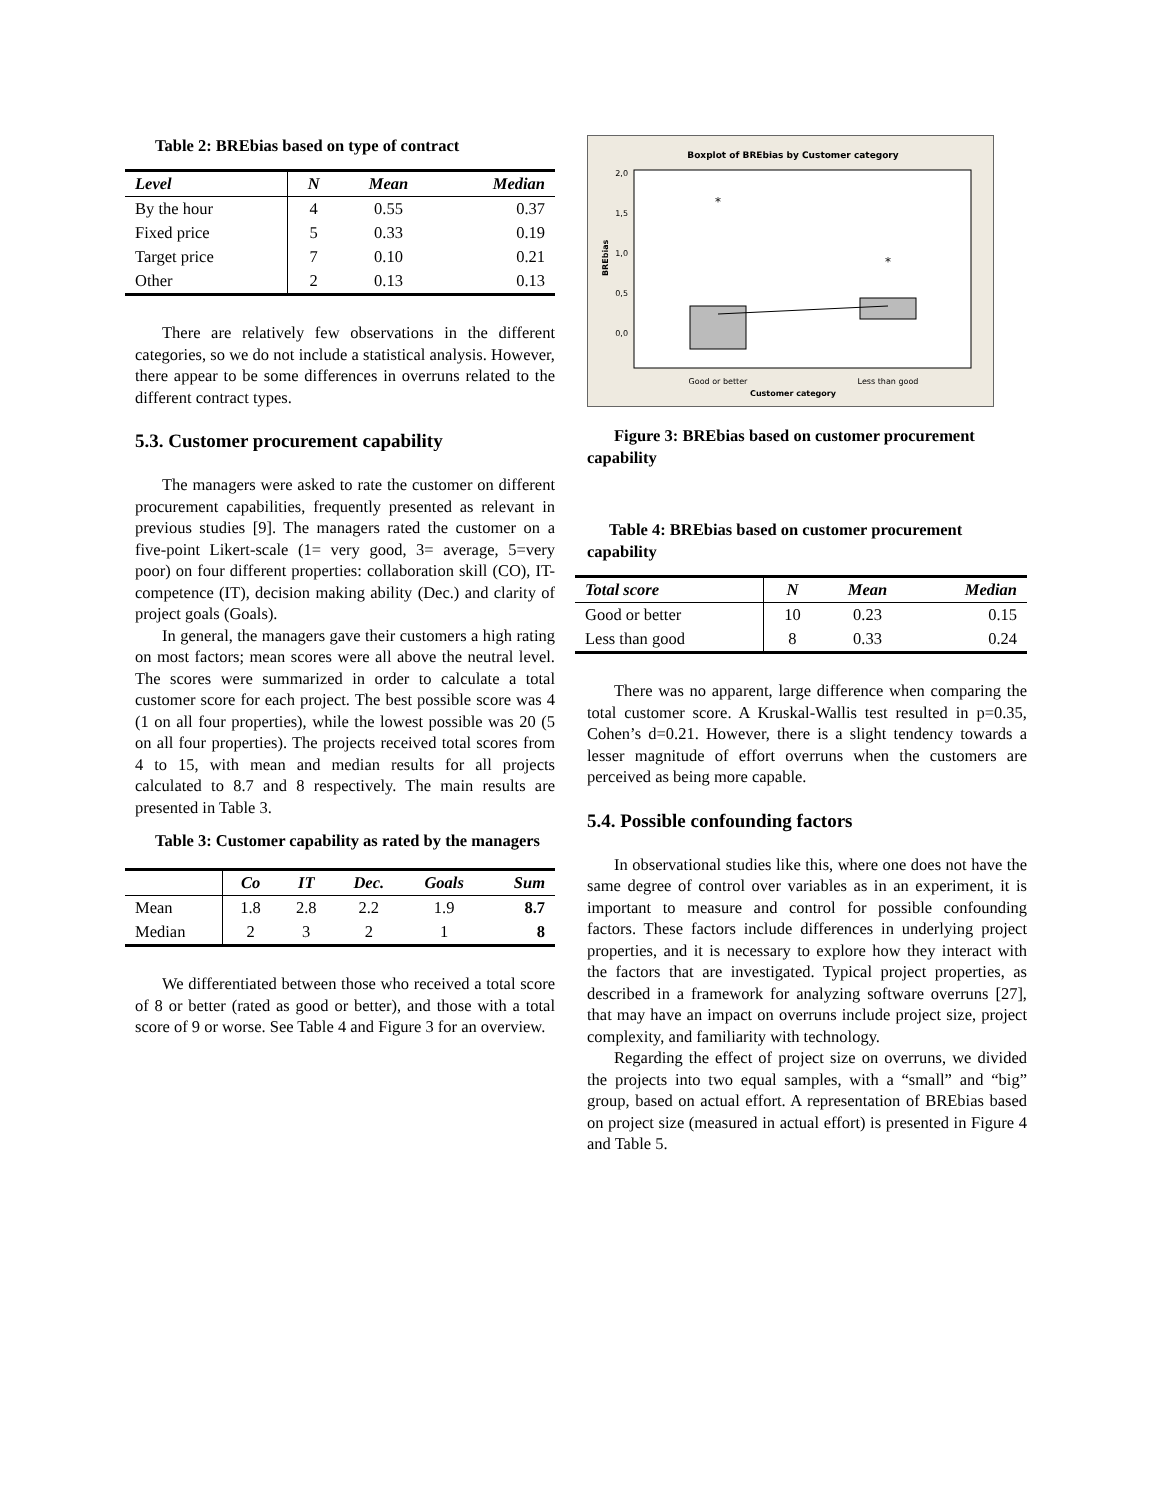Table 2: BREbias based on type of contract
| Level | N | Mean | Median |
| --- | --- | --- | --- |
| By the hour | 4 | 0.55 | 0.37 |
| Fixed price | 5 | 0.33 | 0.19 |
| Target price | 7 | 0.10 | 0.21 |
| Other | 2 | 0.13 | 0.13 |
There are relatively few observations in the different categories, so we do not include a statistical analysis. However, there appear to be some differences in overruns related to the different contract types.
5.3. Customer procurement capability
The managers were asked to rate the customer on different procurement capabilities, frequently presented as relevant in previous studies [9]. The managers rated the customer on a five-point Likert-scale (1= very good, 3= average, 5=very poor) on four different properties: collaboration skill (CO), IT-competence (IT), decision making ability (Dec.) and clarity of project goals (Goals).
In general, the managers gave their customers a high rating on most factors; mean scores were all above the neutral level. The scores were summarized in order to calculate a total customer score for each project. The best possible score was 4 (1 on all four properties), while the lowest possible was 20 (5 on all four properties). The projects received total scores from 4 to 15, with mean and median results for all projects calculated to 8.7 and 8 respectively. The main results are presented in Table 3.
Table 3: Customer capability as rated by the managers
| | Co | IT | Dec. | Goals | Sum |
| --- | --- | --- | --- | --- | --- |
| Mean | 1.8 | 2.8 | 2.2 | 1.9 | 8.7 |
| Median | 2 | 3 | 2 | 1 | 8 |
We differentiated between those who received a total score of 8 or better (rated as good or better), and those with a total score of 9 or worse. See Table 4 and Figure 3 for an overview.
Boxplot of BREbias by Customer category
2,0
1,5
1,0
0,5
0,0
BREbias
*
*
Good or better
Less than good
Customer category
Figure 3: BREbias based on customer procurement capability
Table 4: BREbias based on customer procurement capability
| Total score | N | Mean | Median |
| --- | --- | --- | --- |
| Good or better | 10 | 0.23 | 0.15 |
| Less than good | 8 | 0.33 | 0.24 |
There was no apparent, large difference when comparing the total customer score. A Kruskal-Wallis test resulted in p=0.35, Cohen’s d=0.21. However, there is a slight tendency towards a lesser magnitude of effort overruns when the customers are perceived as being more capable.
5.4. Possible confounding factors
In observational studies like this, where one does not have the same degree of control over variables as in an experiment, it is important to measure and control for possible confounding factors. These factors include differences in underlying project properties, and it is necessary to explore how they interact with the factors that are investigated. Typical project properties, as described in a framework for analyzing software overruns [27], that may have an impact on overruns include project size, project complexity, and familiarity with technology.
Regarding the effect of project size on overruns, we divided the projects into two equal samples, with a “small” and “big” group, based on actual effort. A representation of BREbias based on project size (measured in actual effort) is presented in Figure 4 and Table 5.